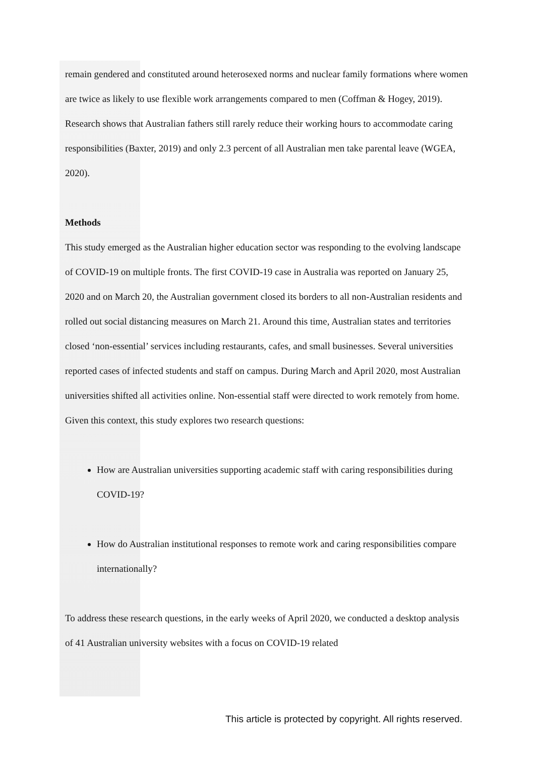remain gendered and constituted around heterosexed norms and nuclear family formations where women are twice as likely to use flexible work arrangements compared to men (Coffman & Hogey, 2019). Research shows that Australian fathers still rarely reduce their working hours to accommodate caring responsibilities (Baxter, 2019) and only 2.3 percent of all Australian men take parental leave (WGEA, 2020).
Methods
This study emerged as the Australian higher education sector was responding to the evolving landscape of COVID-19 on multiple fronts. The first COVID-19 case in Australia was reported on January 25, 2020 and on March 20, the Australian government closed its borders to all non-Australian residents and rolled out social distancing measures on March 21. Around this time, Australian states and territories closed ‘non-essential’ services including restaurants, cafes, and small businesses. Several universities reported cases of infected students and staff on campus. During March and April 2020, most Australian universities shifted all activities online. Non-essential staff were directed to work remotely from home. Given this context, this study explores two research questions:
How are Australian universities supporting academic staff with caring responsibilities during COVID-19?
How do Australian institutional responses to remote work and caring responsibilities compare internationally?
To address these research questions, in the early weeks of April 2020, we conducted a desktop analysis of 41 Australian university websites with a focus on COVID-19 related
This article is protected by copyright. All rights reserved.